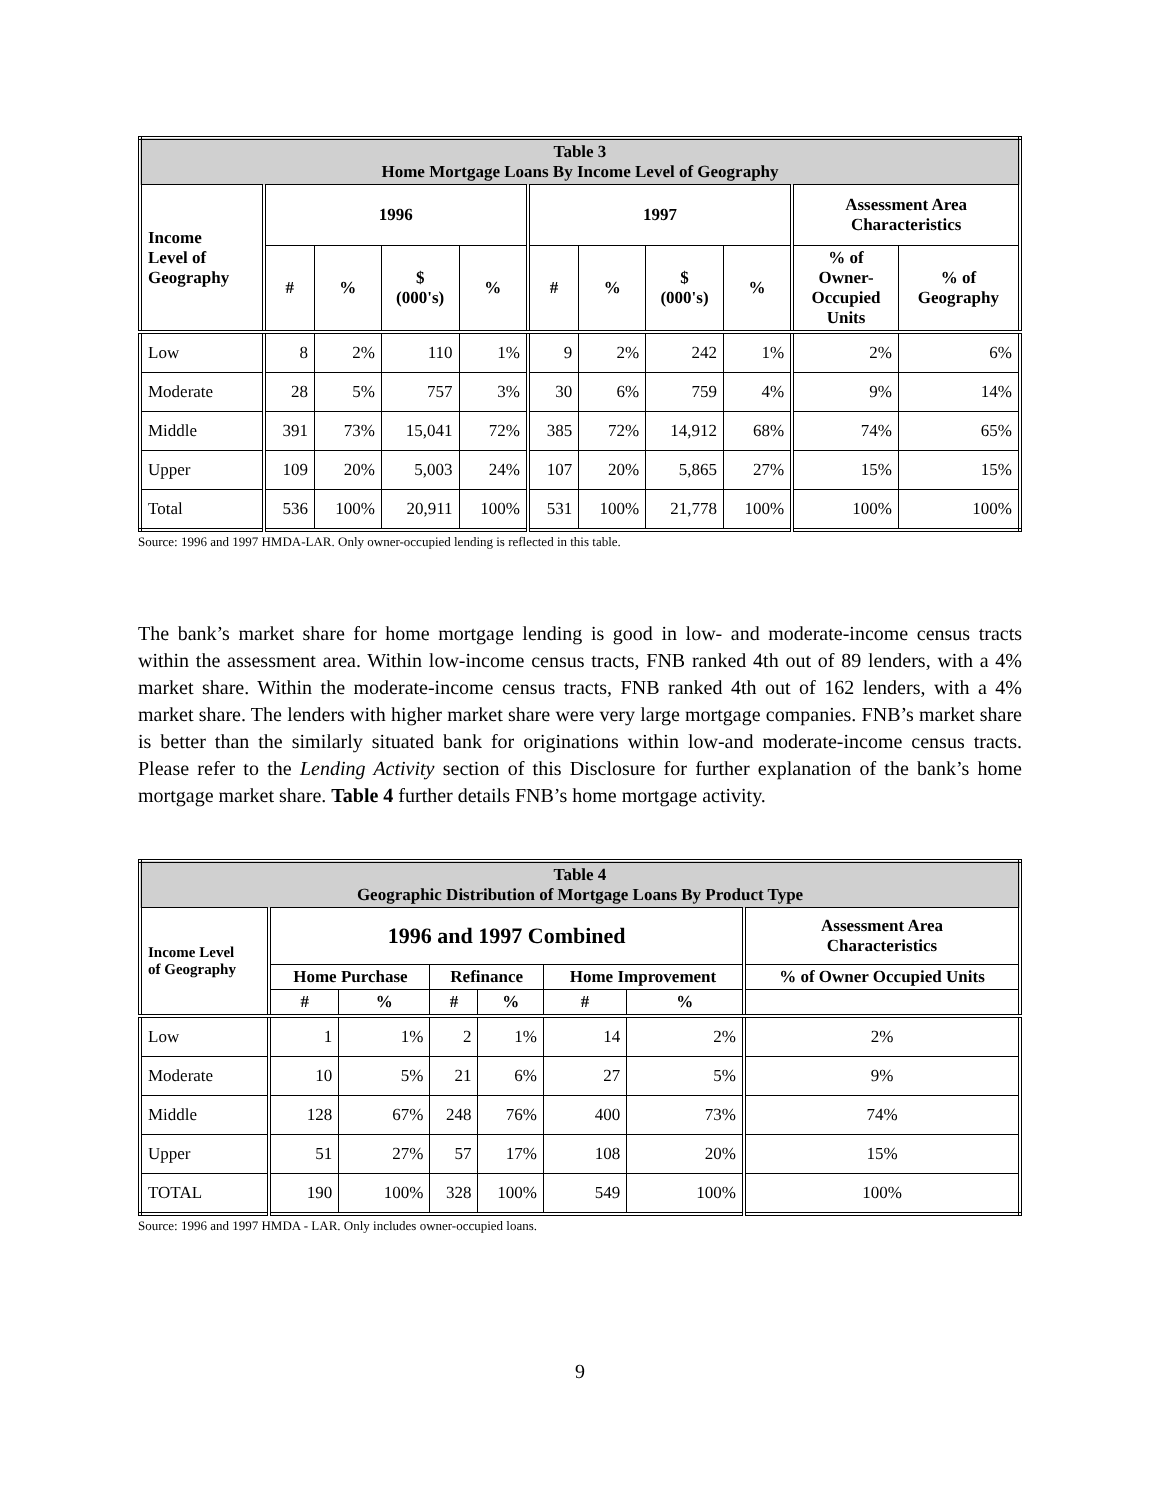| Table 3 Home Mortgage Loans By Income Level of Geography | | | | | | | | | | |
| --- | --- | --- | --- | --- | --- | --- | --- | --- | --- | --- |
| Income Level of Geography | 1996 | | | | 1997 | | | | Assessment Area Characteristics | |
| | # | % | $ (000's) | % | # | % | $ (000's) | % | % of Owner- Occupied Units | % of Geography |
| Low | 8 | 2% | 110 | 1% | 9 | 2% | 242 | 1% | 2% | 6% |
| Moderate | 28 | 5% | 757 | 3% | 30 | 6% | 759 | 4% | 9% | 14% |
| Middle | 391 | 73% | 15,041 | 72% | 385 | 72% | 14,912 | 68% | 74% | 65% |
| Upper | 109 | 20% | 5,003 | 24% | 107 | 20% | 5,865 | 27% | 15% | 15% |
| Total | 536 | 100% | 20,911 | 100% | 531 | 100% | 21,778 | 100% | 100% | 100% |
Source: 1996 and 1997 HMDA-LAR. Only owner-occupied lending is reflected in this table.
The bank’s market share for home mortgage lending is good in low- and moderate-income census tracts within the assessment area. Within low-income census tracts, FNB ranked 4th out of 89 lenders, with a 4% market share. Within the moderate-income census tracts, FNB ranked 4th out of 162 lenders, with a 4% market share. The lenders with higher market share were very large mortgage companies. FNB’s market share is better than the similarly situated bank for originations within low-and moderate-income census tracts. Please refer to the Lending Activity section of this Disclosure for further explanation of the bank’s home mortgage market share. Table 4 further details FNB’s home mortgage activity.
| Table 4 Geographic Distribution of Mortgage Loans By Product Type | | | | | | | |
| --- | --- | --- | --- | --- | --- | --- | --- |
| Income Level of Geography | 1996 and 1997 Combined | | | | | | Assessment Area Characteristics |
| | Home Purchase | | Refinance | | Home Improvement | | % of Owner Occupied Units |
| | # | % | # | % | # | % | |
| Low | 1 | 1% | 2 | 1% | 14 | 2% | 2% |
| Moderate | 10 | 5% | 21 | 6% | 27 | 5% | 9% |
| Middle | 128 | 67% | 248 | 76% | 400 | 73% | 74% |
| Upper | 51 | 27% | 57 | 17% | 108 | 20% | 15% |
| TOTAL | 190 | 100% | 328 | 100% | 549 | 100% | 100% |
Source: 1996 and 1997 HMDA - LAR. Only includes owner-occupied loans.
9